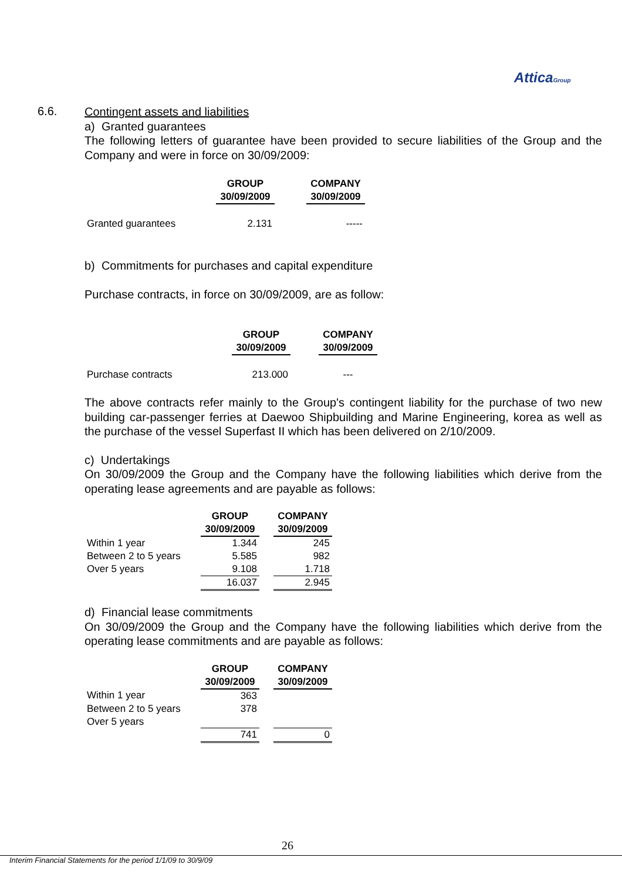AtticaGroup
6.6.
Contingent assets and liabilities
a) Granted guarantees
The following letters of guarantee have been provided to secure liabilities of the Group and the Company and were in force on 30/09/2009:
| | GROUP 30/09/2009 | | COMPANY 30/09/2009 |
| Granted guarantees | 2.131 | | ----- |
b) Commitments for purchases and capital expenditure
Purchase contracts, in force on 30/09/2009, are as follow:
| | GROUP 30/09/2009 | | COMPANY 30/09/2009 |
| Purchase contracts | 213.000 | | --- |
The above contracts refer mainly to the Group's contingent liability for the purchase of two new building car-passenger ferries at Daewoo Shipbuilding and Marine Engineering, korea as well as the purchase of the vessel Superfast II which has been delivered on 2/10/2009.
c) Undertakings
On 30/09/2009 the Group and the Company have the following liabilities which derive from the operating lease agreements and are payable as follows:
| | GROUP 30/09/2009 | | COMPANY 30/09/2009 |
| Within 1 year | 1.344 | | 245 |
| Between 2 to 5 years | 5.585 | | 982 |
| Over 5 years | 9.108 | | 1.718 |
| | 16.037 | | 2.945 |
d) Financial lease commitments
On 30/09/2009 the Group and the Company have the following liabilities which derive from the operating lease commitments and are payable as follows:
| | GROUP 30/09/2009 | | COMPANY 30/09/2009 |
| Within 1 year | 363 | | |
| Between 2 to 5 years | 378 | | |
| Over 5 years | | | |
| | 741 | | 0 |
26
Interim Financial Statements for the period 1/1/09 to 30/9/09